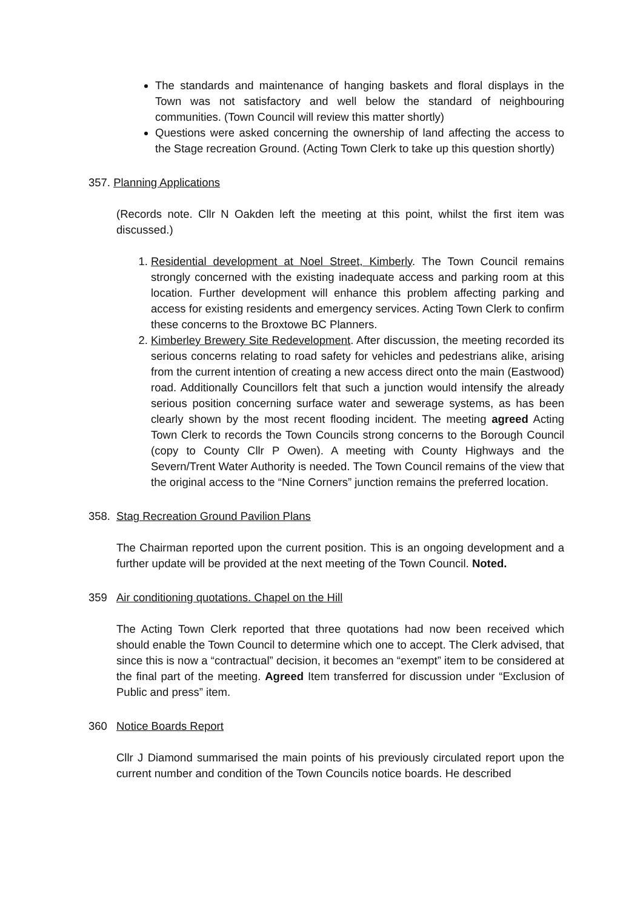The standards and maintenance of hanging baskets and floral displays in the Town was not satisfactory and well below the standard of neighbouring communities. (Town Council will review this matter shortly)
Questions were asked concerning the ownership of land affecting the access to the Stage recreation Ground. (Acting Town Clerk to take up this question shortly)
357. Planning Applications
(Records note. Cllr N Oakden left the meeting at this point, whilst the first item was discussed.)
1. Residential development at Noel Street, Kimberly. The Town Council remains strongly concerned with the existing inadequate access and parking room at this location. Further development will enhance this problem affecting parking and access for existing residents and emergency services. Acting Town Clerk to confirm these concerns to the Broxtowe BC Planners.
2. Kimberley Brewery Site Redevelopment. After discussion, the meeting recorded its serious concerns relating to road safety for vehicles and pedestrians alike, arising from the current intention of creating a new access direct onto the main (Eastwood) road. Additionally Councillors felt that such a junction would intensify the already serious position concerning surface water and sewerage systems, as has been clearly shown by the most recent flooding incident. The meeting agreed Acting Town Clerk to records the Town Councils strong concerns to the Borough Council (copy to County Cllr P Owen). A meeting with County Highways and the Severn/Trent Water Authority is needed. The Town Council remains of the view that the original access to the “Nine Corners” junction remains the preferred location.
358. Stag Recreation Ground Pavilion Plans
The Chairman reported upon the current position. This is an ongoing development and a further update will be provided at the next meeting of the Town Council. Noted.
359 Air conditioning quotations. Chapel on the Hill
The Acting Town Clerk reported that three quotations had now been received which should enable the Town Council to determine which one to accept. The Clerk advised, that since this is now a “contractual” decision, it becomes an “exempt” item to be considered at the final part of the meeting. Agreed Item transferred for discussion under “Exclusion of Public and press” item.
360 Notice Boards Report
Cllr J Diamond summarised the main points of his previously circulated report upon the current number and condition of the Town Councils notice boards. He described